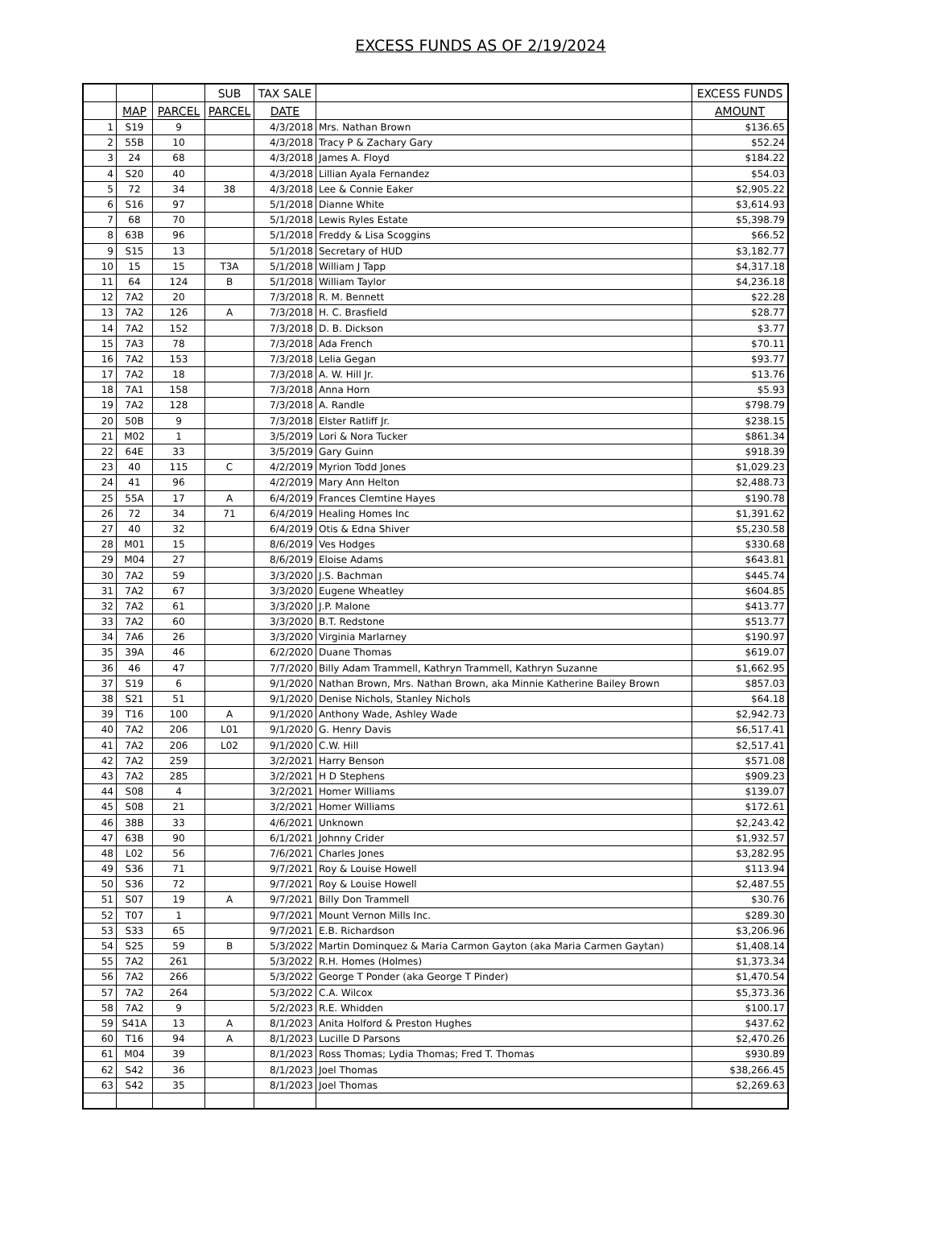EXCESS FUNDS AS OF 2/19/2024
| | | | SUB | TAX SALE | | EXCESS FUNDS |
| --- | --- | --- | --- | --- | --- | --- |
| | MAP | PARCEL | PARCEL | DATE | | AMOUNT |
| 1 | S19 | 9 | | 4/3/2018 | Mrs. Nathan Brown | $136.65 |
| 2 | 55B | 10 | | 4/3/2018 | Tracy P & Zachary Gary | $52.24 |
| 3 | 24 | 68 | | 4/3/2018 | James A. Floyd | $184.22 |
| 4 | S20 | 40 | | 4/3/2018 | Lillian Ayala Fernandez | $54.03 |
| 5 | 72 | 34 | 38 | 4/3/2018 | Lee & Connie Eaker | $2,905.22 |
| 6 | S16 | 97 | | 5/1/2018 | Dianne White | $3,614.93 |
| 7 | 68 | 70 | | 5/1/2018 | Lewis Ryles Estate | $5,398.79 |
| 8 | 63B | 96 | | 5/1/2018 | Freddy & Lisa Scoggins | $66.52 |
| 9 | S15 | 13 | | 5/1/2018 | Secretary of HUD | $3,182.77 |
| 10 | 15 | 15 | T3A | 5/1/2018 | William J Tapp | $4,317.18 |
| 11 | 64 | 124 | B | 5/1/2018 | William Taylor | $4,236.18 |
| 12 | 7A2 | 20 | | 7/3/2018 | R. M. Bennett | $22.28 |
| 13 | 7A2 | 126 | A | 7/3/2018 | H. C. Brasfield | $28.77 |
| 14 | 7A2 | 152 | | 7/3/2018 | D. B. Dickson | $3.77 |
| 15 | 7A3 | 78 | | 7/3/2018 | Ada French | $70.11 |
| 16 | 7A2 | 153 | | 7/3/2018 | Lelia Gegan | $93.77 |
| 17 | 7A2 | 18 | | 7/3/2018 | A. W. Hill Jr. | $13.76 |
| 18 | 7A1 | 158 | | 7/3/2018 | Anna Horn | $5.93 |
| 19 | 7A2 | 128 | | 7/3/2018 | A. Randle | $798.79 |
| 20 | 50B | 9 | | 7/3/2018 | Elster Ratliff Jr. | $238.15 |
| 21 | M02 | 1 | | 3/5/2019 | Lori & Nora Tucker | $861.34 |
| 22 | 64E | 33 | | 3/5/2019 | Gary Guinn | $918.39 |
| 23 | 40 | 115 | C | 4/2/2019 | Myrion Todd Jones | $1,029.23 |
| 24 | 41 | 96 | | 4/2/2019 | Mary Ann Helton | $2,488.73 |
| 25 | 55A | 17 | A | 6/4/2019 | Frances Clemtine Hayes | $190.78 |
| 26 | 72 | 34 | 71 | 6/4/2019 | Healing Homes Inc | $1,391.62 |
| 27 | 40 | 32 | | 6/4/2019 | Otis & Edna Shiver | $5,230.58 |
| 28 | M01 | 15 | | 8/6/2019 | Ves Hodges | $330.68 |
| 29 | M04 | 27 | | 8/6/2019 | Eloise Adams | $643.81 |
| 30 | 7A2 | 59 | | 3/3/2020 | J.S. Bachman | $445.74 |
| 31 | 7A2 | 67 | | 3/3/2020 | Eugene Wheatley | $604.85 |
| 32 | 7A2 | 61 | | 3/3/2020 | J.P. Malone | $413.77 |
| 33 | 7A2 | 60 | | 3/3/2020 | B.T. Redstone | $513.77 |
| 34 | 7A6 | 26 | | 3/3/2020 | Virginia Marlarney | $190.97 |
| 35 | 39A | 46 | | 6/2/2020 | Duane Thomas | $619.07 |
| 36 | 46 | 47 | | 7/7/2020 | Billy Adam Trammell, Kathryn Trammell, Kathryn Suzanne | $1,662.95 |
| 37 | S19 | 6 | | 9/1/2020 | Nathan Brown, Mrs. Nathan Brown, aka Minnie Katherine Bailey Brown | $857.03 |
| 38 | S21 | 51 | | 9/1/2020 | Denise Nichols, Stanley Nichols | $64.18 |
| 39 | T16 | 100 | A | 9/1/2020 | Anthony Wade, Ashley Wade | $2,942.73 |
| 40 | 7A2 | 206 | L01 | 9/1/2020 | G. Henry Davis | $6,517.41 |
| 41 | 7A2 | 206 | L02 | 9/1/2020 | C.W. Hill | $2,517.41 |
| 42 | 7A2 | 259 | | 3/2/2021 | Harry Benson | $571.08 |
| 43 | 7A2 | 285 | | 3/2/2021 | H D Stephens | $909.23 |
| 44 | S08 | 4 | | 3/2/2021 | Homer Williams | $139.07 |
| 45 | S08 | 21 | | 3/2/2021 | Homer Williams | $172.61 |
| 46 | 38B | 33 | | 4/6/2021 | Unknown | $2,243.42 |
| 47 | 63B | 90 | | 6/1/2021 | Johnny Crider | $1,932.57 |
| 48 | L02 | 56 | | 7/6/2021 | Charles Jones | $3,282.95 |
| 49 | S36 | 71 | | 9/7/2021 | Roy & Louise Howell | $113.94 |
| 50 | S36 | 72 | | 9/7/2021 | Roy & Louise Howell | $2,487.55 |
| 51 | S07 | 19 | A | 9/7/2021 | Billy Don Trammell | $30.76 |
| 52 | T07 | 1 | | 9/7/2021 | Mount Vernon Mills Inc. | $289.30 |
| 53 | S33 | 65 | | 9/7/2021 | E.B. Richardson | $3,206.96 |
| 54 | S25 | 59 | B | 5/3/2022 | Martin Dominquez & Maria Carmon Gayton (aka Maria Carmen Gaytan) | $1,408.14 |
| 55 | 7A2 | 261 | | 5/3/2022 | R.H. Homes (Holmes) | $1,373.34 |
| 56 | 7A2 | 266 | | 5/3/2022 | George T Ponder (aka George T Pinder) | $1,470.54 |
| 57 | 7A2 | 264 | | 5/3/2022 | C.A. Wilcox | $5,373.36 |
| 58 | 7A2 | 9 | | 5/2/2023 | R.E. Whidden | $100.17 |
| 59 | S41A | 13 | A | 8/1/2023 | Anita Holford & Preston Hughes | $437.62 |
| 60 | T16 | 94 | A | 8/1/2023 | Lucille D Parsons | $2,470.26 |
| 61 | M04 | 39 | | 8/1/2023 | Ross Thomas; Lydia Thomas; Fred T. Thomas | $930.89 |
| 62 | S42 | 36 | | 8/1/2023 | Joel Thomas | $38,266.45 |
| 63 | S42 | 35 | | 8/1/2023 | Joel Thomas | $2,269.63 |